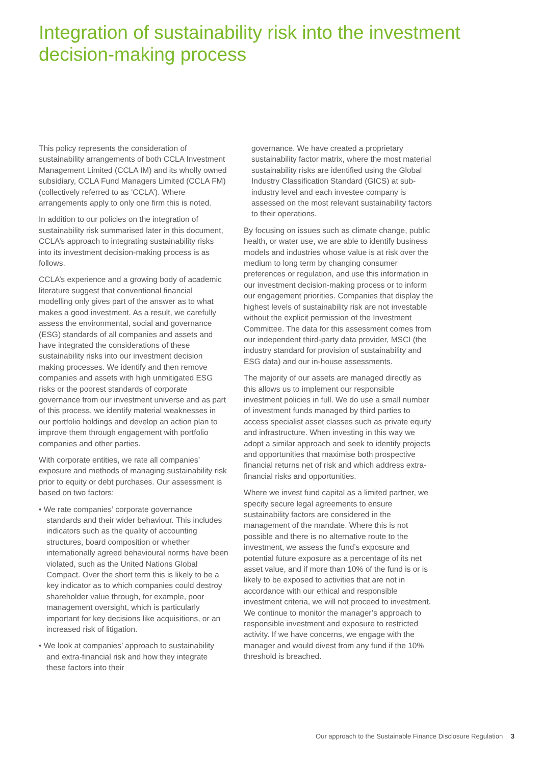Integration of sustainability risk into the investment decision-making process
This policy represents the consideration of sustainability arrangements of both CCLA Investment Management Limited (CCLA IM) and its wholly owned subsidiary, CCLA Fund Managers Limited (CCLA FM) (collectively referred to as ‘CCLA’). Where arrangements apply to only one firm this is noted.
In addition to our policies on the integration of sustainability risk summarised later in this document, CCLA’s approach to integrating sustainability risks into its investment decision-making process is as follows.
CCLA’s experience and a growing body of academic literature suggest that conventional financial modelling only gives part of the answer as to what makes a good investment. As a result, we carefully assess the environmental, social and governance (ESG) standards of all companies and assets and have integrated the considerations of these sustainability risks into our investment decision making processes. We identify and then remove companies and assets with high unmitigated ESG risks or the poorest standards of corporate governance from our investment universe and as part of this process, we identify material weaknesses in our portfolio holdings and develop an action plan to improve them through engagement with portfolio companies and other parties.
With corporate entities, we rate all companies’ exposure and methods of managing sustainability risk prior to equity or debt purchases. Our assessment is based on two factors:
• We rate companies’ corporate governance standards and their wider behaviour. This includes indicators such as the quality of accounting structures, board composition or whether internationally agreed behavioural norms have been violated, such as the United Nations Global Compact. Over the short term this is likely to be a key indicator as to which companies could destroy shareholder value through, for example, poor management oversight, which is particularly important for key decisions like acquisitions, or an increased risk of litigation.
• We look at companies’ approach to sustainability and extra-financial risk and how they integrate these factors into their
governance. We have created a proprietary sustainability factor matrix, where the most material sustainability risks are identified using the Global Industry Classification Standard (GICS) at sub-industry level and each investee company is assessed on the most relevant sustainability factors to their operations.
By focusing on issues such as climate change, public health, or water use, we are able to identify business models and industries whose value is at risk over the medium to long term by changing consumer preferences or regulation, and use this information in our investment decision-making process or to inform our engagement priorities. Companies that display the highest levels of sustainability risk are not investable without the explicit permission of the Investment Committee. The data for this assessment comes from our independent third-party data provider, MSCI (the industry standard for provision of sustainability and ESG data) and our in-house assessments.
The majority of our assets are managed directly as this allows us to implement our responsible investment policies in full. We do use a small number of investment funds managed by third parties to access specialist asset classes such as private equity and infrastructure. When investing in this way we adopt a similar approach and seek to identify projects and opportunities that maximise both prospective financial returns net of risk and which address extra-financial risks and opportunities.
Where we invest fund capital as a limited partner, we specify secure legal agreements to ensure sustainability factors are considered in the management of the mandate. Where this is not possible and there is no alternative route to the investment, we assess the fund’s exposure and potential future exposure as a percentage of its net asset value, and if more than 10% of the fund is or is likely to be exposed to activities that are not in accordance with our ethical and responsible investment criteria, we will not proceed to investment. We continue to monitor the manager’s approach to responsible investment and exposure to restricted activity. If we have concerns, we engage with the manager and would divest from any fund if the 10% threshold is breached.
Our approach to the Sustainable Finance Disclosure Regulation 3